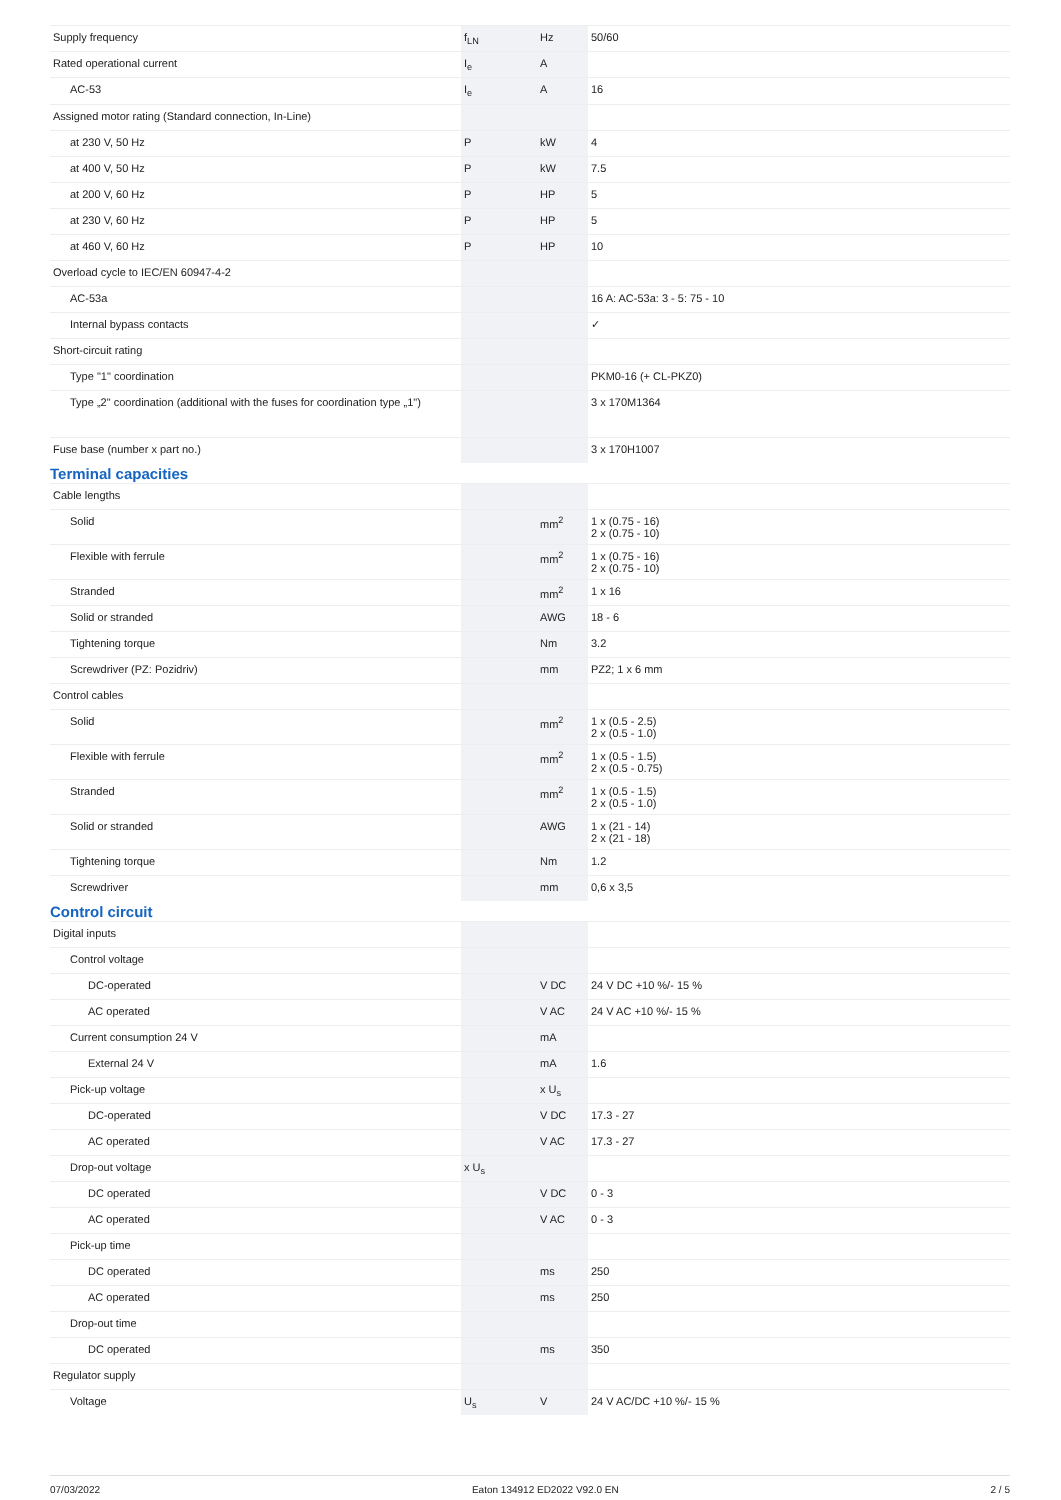| Supply frequency | f<sub>LN</sub> | Hz | 50/60 |
| Rated operational current | I<sub>e</sub> | A | |
| AC-53 | I<sub>e</sub> | A | 16 |
| Assigned motor rating (Standard connection, In-Line) | | | |
| at 230 V, 50 Hz | P | kW | 4 |
| at 400 V, 50 Hz | P | kW | 7.5 |
| at 200 V, 60 Hz | P | HP | 5 |
| at 230 V, 60 Hz | P | HP | 5 |
| at 460 V, 60 Hz | P | HP | 10 |
| Overload cycle to IEC/EN 60947-4-2 | | | |
| AC-53a | | | 16 A: AC-53a: 3 - 5: 75 - 10 |
| Internal bypass contacts | | | ✓ |
| Short-circuit rating | | | |
| Type "1" coordination | | | PKM0-16 (+ CL-PKZ0) |
| Type „2" coordination (additional with the fuses for coordination type „1") | | | 3 x 170M1364 |
| Fuse base (number x part no.) | | | 3 x 170H1007 |
Terminal capacities
| Cable lengths | | | |
| Solid | | mm<sup>2</sup> | 1 x (0.75 - 16) 2 x (0.75 - 10) |
| Flexible with ferrule | | mm<sup>2</sup> | 1 x (0.75 - 16) 2 x (0.75 - 10) |
| Stranded | | mm<sup>2</sup> | 1 x 16 |
| Solid or stranded | | AWG | 18 - 6 |
| Tightening torque | | Nm | 3.2 |
| Screwdriver (PZ: Pozidriv) | | mm | PZ2; 1 x 6 mm |
| Control cables | | | |
| Solid | | mm<sup>2</sup> | 1 x (0.5 - 2.5) 2 x (0.5 - 1.0) |
| Flexible with ferrule | | mm<sup>2</sup> | 1 x (0.5 - 1.5) 2 x (0.5 - 0.75) |
| Stranded | | mm<sup>2</sup> | 1 x (0.5 - 1.5) 2 x (0.5 - 1.0) |
| Solid or stranded | | AWG | 1 x (21 - 14) 2 x (21 - 18) |
| Tightening torque | | Nm | 1.2 |
| Screwdriver | | mm | 0,6 x 3,5 |
Control circuit
| Digital inputs | | | |
| Control voltage | | | |
| DC-operated | | V DC | 24 V DC +10 %/- 15 % |
| AC operated | | V AC | 24 V AC +10 %/- 15 % |
| Current consumption 24 V | | mA | |
| External 24 V | | mA | 1.6 |
| Pick-up voltage | | x U<sub>s</sub> | |
| DC-operated | | V DC | 17.3 - 27 |
| AC operated | | V AC | 17.3 - 27 |
| Drop-out voltage | x U<sub>s</sub> | | |
| DC operated | | V DC | 0 - 3 |
| AC operated | | V AC | 0 - 3 |
| Pick-up time | | | |
| DC operated | | ms | 250 |
| AC operated | | ms | 250 |
| Drop-out time | | | |
| DC operated | | ms | 350 |
| Regulator supply | | | |
| Voltage | U<sub>s</sub> | V | 24 V AC/DC +10 %/- 15 % |
07/03/2022 Eaton 134912 ED2022 V92.0 EN 2 / 5